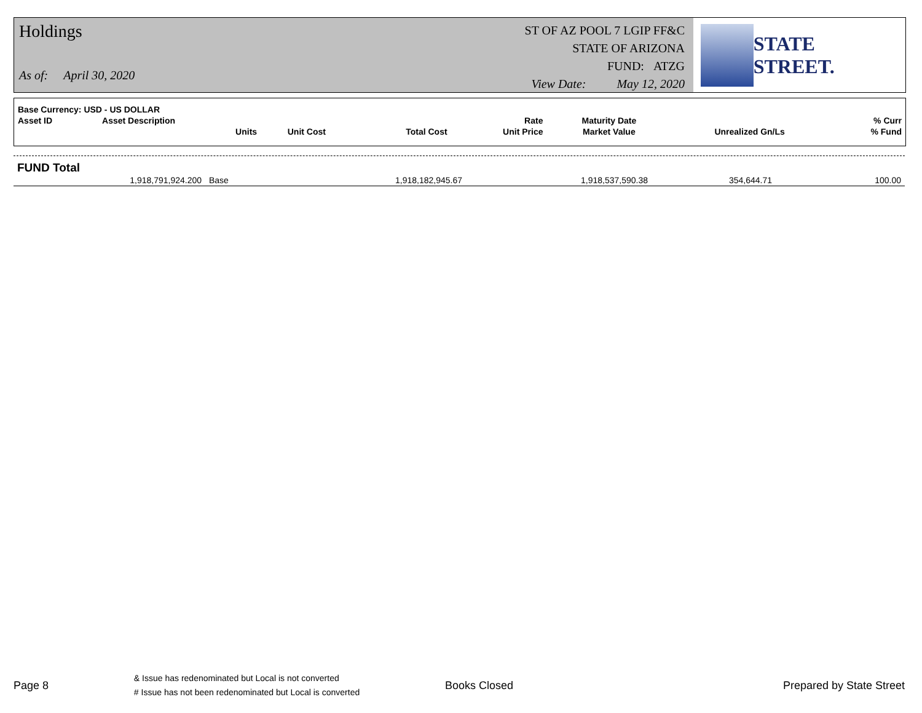Holdings
As of: April 30, 2020
ST OF AZ POOL 7 LGIP FF&C
STATE OF ARIZONA
FUND: ATZG
View Date: May 12, 2020
STATE STREET.
| Base Currency: USD - US DOLLAR | | | | | | | |
| Asset ID | Asset Description | | | Rate | Maturity Date | | % Curr |
| | Units | Unit Cost | Total Cost | Unit Price | Market Value | Unrealized Gn/Ls | % Fund |
FUND Total
| 1,918,791,924.200 | Base | 1,918,182,945.67 | 1,918,537,590.38 | 354,644.71 | 100.00 |
Page 8
& Issue has redenominated but Local is not converted
# Issue has not been redenominated but Local is converted
Books Closed Prepared by State Street